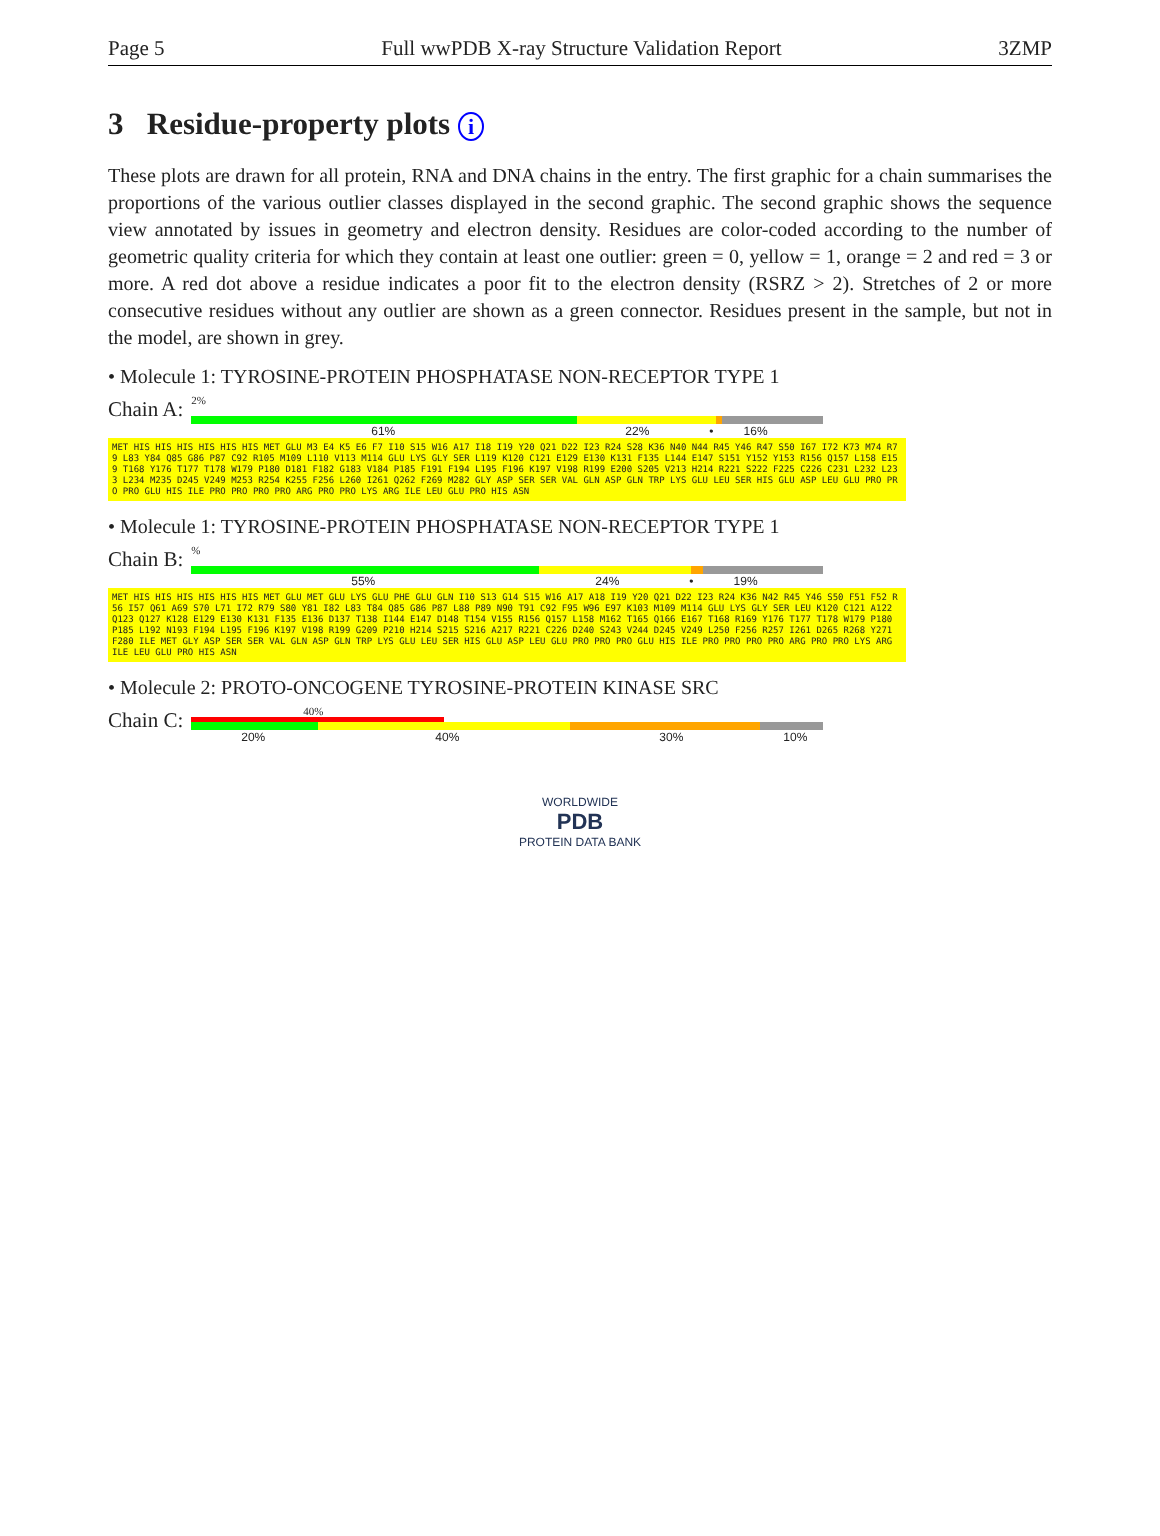Page 5 Full wwPDB X-ray Structure Validation Report 3ZMP
3 Residue-property plots i
These plots are drawn for all protein, RNA and DNA chains in the entry. The first graphic for a chain summarises the proportions of the various outlier classes displayed in the second graphic. The second graphic shows the sequence view annotated by issues in geometry and electron density. Residues are color-coded according to the number of geometric quality criteria for which they contain at least one outlier: green = 0, yellow = 1, orange = 2 and red = 3 or more. A red dot above a residue indicates a poor fit to the electron density (RSRZ > 2). Stretches of 2 or more consecutive residues without any outlier are shown as a green connector. Residues present in the sample, but not in the model, are shown in grey.
• Molecule 1: TYROSINE-PROTEIN PHOSPHATASE NON-RECEPTOR TYPE 1
Chain A:
2%
61% 22% • 16%
MET HIS HIS HIS HIS HIS HIS MET GLU M3 E4 K5 E6 F7 I10 S15 W16 A17 I18 I19 Y20 Q21 D22 I23 R24 S28 K36 N40 N44 R45 Y46 R47 S50 I67 I72 K73 M74 R79 L83 Y84 Q85 G86 P87 C92 R105 M109 L110 V113 M114 GLU LYS GLY SER L119 K120 C121 E129 E130 K131 F135 L144 E147 S151 Y152 Y153 R156 Q157 L158 E159 T168 Y176 T177 T178 W179 P180 D181 F182 G183 V184 P185 F191 F194 L195 F196 K197 V198 R199 E200 S205 V213 H214 R221 S222 F225 C226 C231 L232 L233 L234 M235 D245 V249 M253 R254 K255 F256 L260 I261 Q262 F269 M282 GLY ASP SER SER VAL GLN ASP GLN TRP LYS GLU LEU SER HIS GLU ASP LEU GLU PRO PRO PRO GLU HIS ILE PRO PRO PRO PRO ARG PRO PRO LYS ARG ILE LEU GLU PRO HIS ASN
• Molecule 1: TYROSINE-PROTEIN PHOSPHATASE NON-RECEPTOR TYPE 1
Chain B:
%
55% 24% • 19%
MET HIS HIS HIS HIS HIS HIS MET GLU MET GLU LYS GLU PHE GLU GLN I10 S13 G14 S15 W16 A17 A18 I19 Y20 Q21 D22 I23 R24 K36 N42 R45 Y46 S50 F51 F52 R56 I57 Q61 A69 S70 L71 I72 R79 S80 Y81 I82 L83 T84 Q85 G86 P87 L88 P89 N90 T91 C92 F95 W96 E97 K103 M109 M114 GLU LYS GLY SER LEU K120 C121 A122 Q123 Q127 K128 E129 E130 K131 F135 E136 D137 T138 I144 E147 D148 T154 V155 R156 Q157 L158 M162 T165 Q166 E167 T168 R169 Y176 T177 T178 W179 P180 P185 L192 N193 F194 L195 F196 K197 V198 R199 G209 P210 H214 S215 S216 A217 R221 C226 D240 S243 V244 D245 V249 L250 F256 R257 I261 D265 R268 Y271 F280 ILE MET GLY ASP SER SER VAL GLN ASP GLN TRP LYS GLU LEU SER HIS GLU ASP LEU GLU PRO PRO PRO GLU HIS ILE PRO PRO PRO PRO ARG PRO PRO LYS ARG ILE LEU GLU PRO HIS ASN
• Molecule 2: PROTO-ONCOGENE TYROSINE-PROTEIN KINASE SRC
Chain C:
40%
20% 40% 30% 10%
WORLDWIDE
PDB
PROTEIN DATA BANK